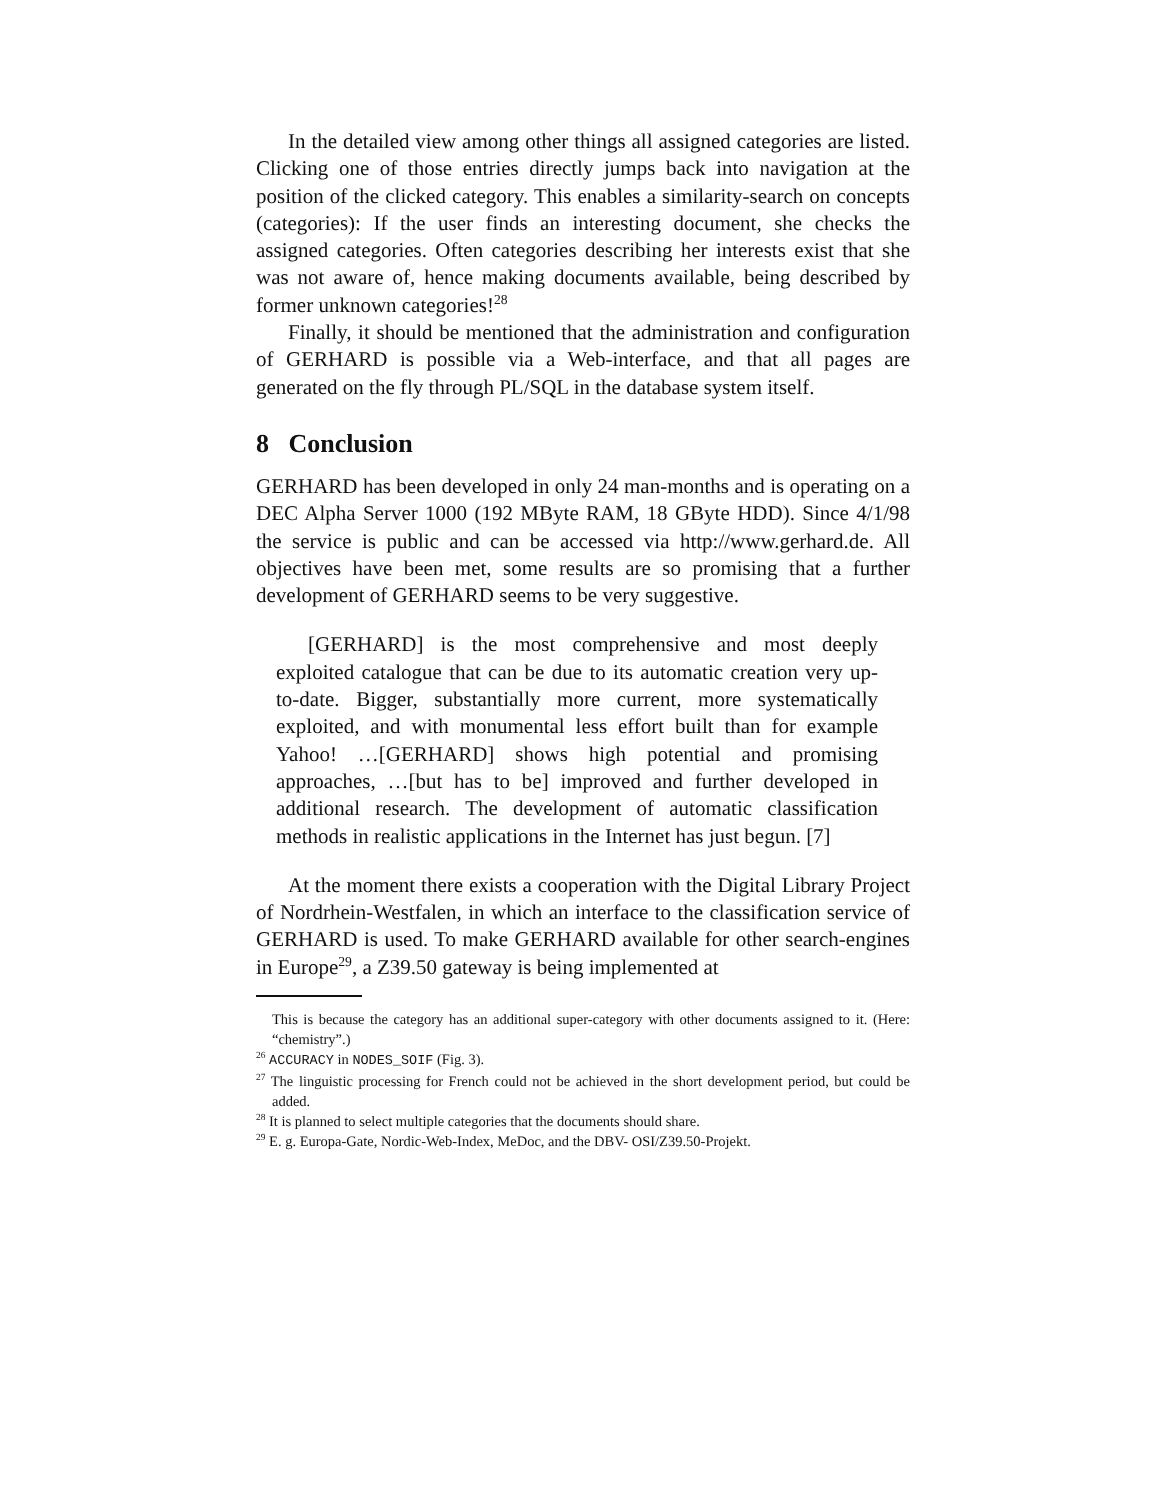In the detailed view among other things all assigned categories are listed. Clicking one of those entries directly jumps back into navigation at the position of the clicked category. This enables a similarity-search on concepts (categories): If the user finds an interesting document, she checks the assigned categories. Often categories describing her interests exist that she was not aware of, hence making documents available, being described by former unknown categories!<sup>28</sup>
Finally, it should be mentioned that the administration and configuration of GERHARD is possible via a Web-interface, and that all pages are generated on the fly through PL/SQL in the database system itself.
8 Conclusion
GERHARD has been developed in only 24 man-months and is operating on a DEC Alpha Server 1000 (192 MByte RAM, 18 GByte HDD). Since 4/1/98 the service is public and can be accessed via http://www.gerhard.de. All objectives have been met, some results are so promising that a further development of GERHARD seems to be very suggestive.
[GERHARD] is the most comprehensive and most deeply exploited catalogue that can be due to its automatic creation very up-to-date. Bigger, substantially more current, more systematically exploited, and with monumental less effort built than for example Yahoo! …[GERHARD] shows high potential and promising approaches, …[but has to be] improved and further developed in additional research. The development of automatic classification methods in realistic applications in the Internet has just begun. [7]
At the moment there exists a cooperation with the Digital Library Project of Nordrhein-Westfalen, in which an interface to the classification service of GERHARD is used. To make GERHARD available for other search-engines in Europe<sup>29</sup>, a Z39.50 gateway is being implemented at
This is because the category has an additional super-category with other documents assigned to it. (Here: “chemistry”.)
<sup>26</sup> ACCURACY in NODES_SOIF (Fig. 3).
<sup>27</sup> The linguistic processing for French could not be achieved in the short development period, but could be added.
<sup>28</sup> It is planned to select multiple categories that the documents should share.
<sup>29</sup> E. g. Europa-Gate, Nordic-Web-Index, MeDoc, and the DBV- OSI/Z39.50-Projekt.